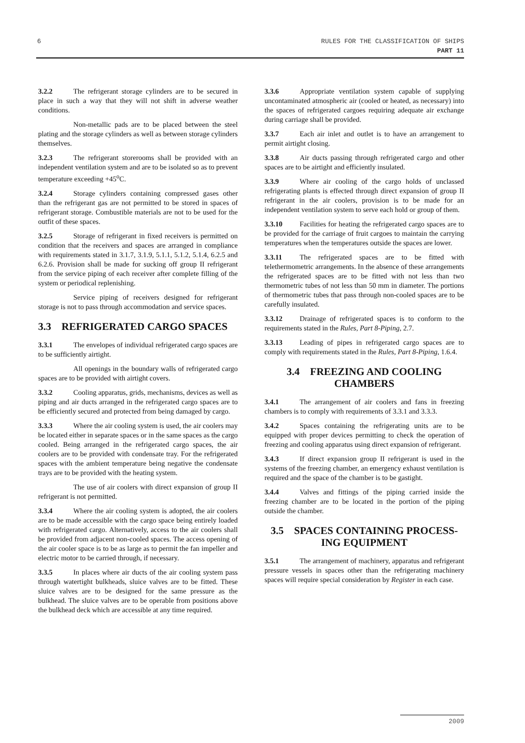6 RULES FOR THE CLASSIFICATION OF SHIPS
PART 11
3.2.2 The refrigerant storage cylinders are to be secured in place in such a way that they will not shift in adverse weather conditions.
Non-metallic pads are to be placed between the steel plating and the storage cylinders as well as between storage cylinders themselves.
3.2.3 The refrigerant storerooms shall be provided with an independent ventilation system and are to be isolated so as to prevent temperature exceeding +45<sup>o</sup>C.
3.2.4 Storage cylinders containing compressed gases other than the refrigerant gas are not permitted to be stored in spaces of refrigerant storage. Combustible materials are not to be used for the outfit of these spaces.
3.2.5 Storage of refrigerant in fixed receivers is permitted on condition that the receivers and spaces are arranged in compliance with requirements stated in 3.1.7, 3.1.9, 5.1.1, 5.1.2, 5.1.4, 6.2.5 and 6.2.6. Provision shall be made for sucking off group II refrigerant from the service piping of each receiver after complete filling of the system or periodical replenishing.
Service piping of receivers designed for refrigerant storage is not to pass through accommodation and service spaces.
3.3 REFRIGERATED CARGO SPACES
3.3.1 The envelopes of individual refrigerated cargo spaces are to be sufficiently airtight.
All openings in the boundary walls of refrigerated cargo spaces are to be provided with airtight covers.
3.3.2 Cooling apparatus, grids, mechanisms, devices as well as piping and air ducts arranged in the refrigerated cargo spaces are to be efficiently secured and protected from being damaged by cargo.
3.3.3 Where the air cooling system is used, the air coolers may be located either in separate spaces or in the same spaces as the cargo cooled. Being arranged in the refrigerated cargo spaces, the air coolers are to be provided with condensate tray. For the refrigerated spaces with the ambient temperature being negative the condensate trays are to be provided with the heating system.
The use of air coolers with direct expansion of group II refrigerant is not permitted.
3.3.4 Where the air cooling system is adopted, the air coolers are to be made accessible with the cargo space being entirely loaded with refrigerated cargo. Alternatively, access to the air coolers shall be provided from adjacent non-cooled spaces. The access opening of the air cooler space is to be as large as to permit the fan impeller and electric motor to be carried through, if necessary.
3.3.5 In places where air ducts of the air cooling system pass through watertight bulkheads, sluice valves are to be fitted. These sluice valves are to be designed for the same pressure as the bulkhead. The sluice valves are to be operable from positions above the bulkhead deck which are accessible at any time required.
3.3.6 Appropriate ventilation system capable of supplying uncontaminated atmospheric air (cooled or heated, as necessary) into the spaces of refrigerated cargoes requiring adequate air exchange during carriage shall be provided.
3.3.7 Each air inlet and outlet is to have an arrangement to permit airtight closing.
3.3.8 Air ducts passing through refrigerated cargo and other spaces are to be airtight and efficiently insulated.
3.3.9 Where air cooling of the cargo holds of unclassed refrigerating plants is effected through direct expansion of group II refrigerant in the air coolers, provision is to be made for an independent ventilation system to serve each hold or group of them.
3.3.10 Facilities for heating the refrigerated cargo spaces are to be provided for the carriage of fruit cargoes to maintain the carrying temperatures when the temperatures outside the spaces are lower.
3.3.11 The refrigerated spaces are to be fitted with telethermometric arrangements. In the absence of these arrangements the refrigerated spaces are to be fitted with not less than two thermometric tubes of not less than 50 mm in diameter. The portions of thermometric tubes that pass through non-cooled spaces are to be carefully insulated.
3.3.12 Drainage of refrigerated spaces is to conform to the requirements stated in the Rules, Part 8-Piping, 2.7.
3.3.13 Leading of pipes in refrigerated cargo spaces are to comply with requirements stated in the Rules, Part 8-Piping, 1.6.4.
3.4 FREEZING AND COOLING
CHAMBERS
3.4.1 The arrangement of air coolers and fans in freezing chambers is to comply with requirements of 3.3.1 and 3.3.3.
3.4.2 Spaces containing the refrigerating units are to be equipped with proper devices permitting to check the operation of freezing and cooling apparatus using direct expansion of refrigerant.
3.4.3 If direct expansion group II refrigerant is used in the systems of the freezing chamber, an emergency exhaust ventilation is required and the space of the chamber is to be gastight.
3.4.4 Valves and fittings of the piping carried inside the freezing chamber are to be located in the portion of the piping outside the chamber.
3.5 SPACES CONTAINING PROCESS-
ING EQUIPMENT
3.5.1 The arrangement of machinery, apparatus and refrigerant pressure vessels in spaces other than the refrigerating machinery spaces will require special consideration by Register in each case.
2009